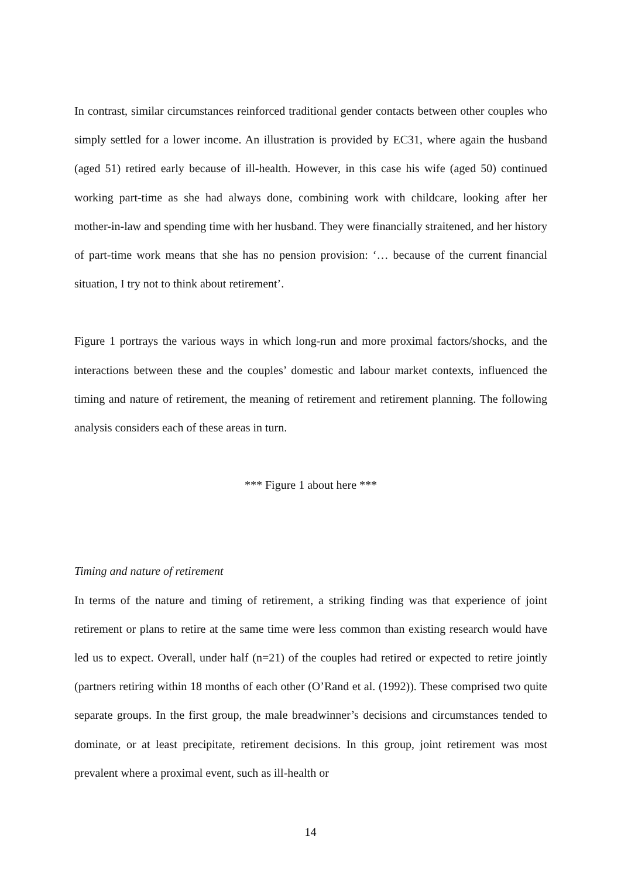In contrast, similar circumstances reinforced traditional gender contacts between other couples who simply settled for a lower income. An illustration is provided by EC31, where again the husband (aged 51) retired early because of ill-health. However, in this case his wife (aged 50) continued working part-time as she had always done, combining work with childcare, looking after her mother-in-law and spending time with her husband. They were financially straitened, and her history of part-time work means that she has no pension provision: ‘… because of the current financial situation, I try not to think about retirement’.
Figure 1 portrays the various ways in which long-run and more proximal factors/shocks, and the interactions between these and the couples’ domestic and labour market contexts, influenced the timing and nature of retirement, the meaning of retirement and retirement planning. The following analysis considers each of these areas in turn.
*** Figure 1 about here ***
Timing and nature of retirement
In terms of the nature and timing of retirement, a striking finding was that experience of joint retirement or plans to retire at the same time were less common than existing research would have led us to expect. Overall, under half (n=21) of the couples had retired or expected to retire jointly (partners retiring within 18 months of each other (O’Rand et al. (1992)). These comprised two quite separate groups. In the first group, the male breadwinner’s decisions and circumstances tended to dominate, or at least precipitate, retirement decisions. In this group, joint retirement was most prevalent where a proximal event, such as ill-health or
14